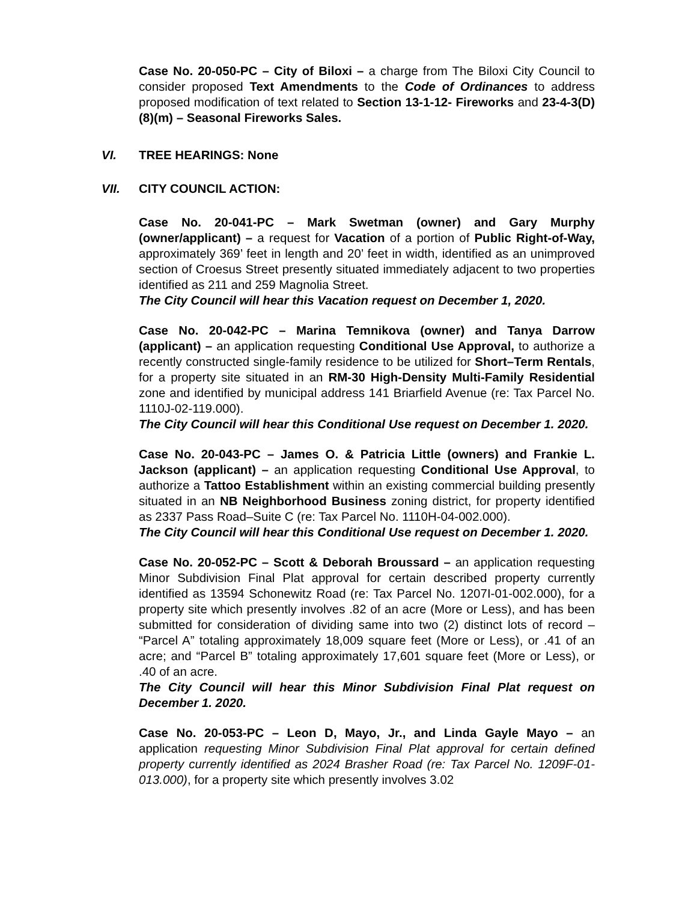Case No. 20-050-PC – City of Biloxi – a charge from The Biloxi City Council to consider proposed Text Amendments to the Code of Ordinances to address proposed modification of text related to Section 13-1-12- Fireworks and 23-4-3(D)(8)(m) – Seasonal Fireworks Sales.
VI. TREE HEARINGS: None
VII. CITY COUNCIL ACTION:
Case No. 20-041-PC – Mark Swetman (owner) and Gary Murphy (owner/applicant) – a request for Vacation of a portion of Public Right-of-Way, approximately 369’ feet in length and 20’ feet in width, identified as an unimproved section of Croesus Street presently situated immediately adjacent to two properties identified as 211 and 259 Magnolia Street.
The City Council will hear this Vacation request on December 1, 2020.
Case No. 20-042-PC – Marina Temnikova (owner) and Tanya Darrow (applicant) – an application requesting Conditional Use Approval, to authorize a recently constructed single-family residence to be utilized for Short–Term Rentals, for a property site situated in an RM-30 High-Density Multi-Family Residential zone and identified by municipal address 141 Briarfield Avenue (re: Tax Parcel No. 1110J-02-119.000).
The City Council will hear this Conditional Use request on December 1. 2020.
Case No. 20-043-PC – James O. & Patricia Little (owners) and Frankie L. Jackson (applicant) – an application requesting Conditional Use Approval, to authorize a Tattoo Establishment within an existing commercial building presently situated in an NB Neighborhood Business zoning district, for property identified as 2337 Pass Road–Suite C (re: Tax Parcel No. 1110H-04-002.000).
The City Council will hear this Conditional Use request on December 1. 2020.
Case No. 20-052-PC – Scott & Deborah Broussard – an application requesting Minor Subdivision Final Plat approval for certain described property currently identified as 13594 Schonewitz Road (re: Tax Parcel No. 1207I-01-002.000), for a property site which presently involves .82 of an acre (More or Less), and has been submitted for consideration of dividing same into two (2) distinct lots of record – “Parcel A” totaling approximately 18,009 square feet (More or Less), or .41 of an acre; and “Parcel B” totaling approximately 17,601 square feet (More or Less), or .40 of an acre.
The City Council will hear this Minor Subdivision Final Plat request on December 1. 2020.
Case No. 20-053-PC – Leon D, Mayo, Jr., and Linda Gayle Mayo – an application requesting Minor Subdivision Final Plat approval for certain defined property currently identified as 2024 Brasher Road (re: Tax Parcel No. 1209F-01-013.000), for a property site which presently involves 3.02